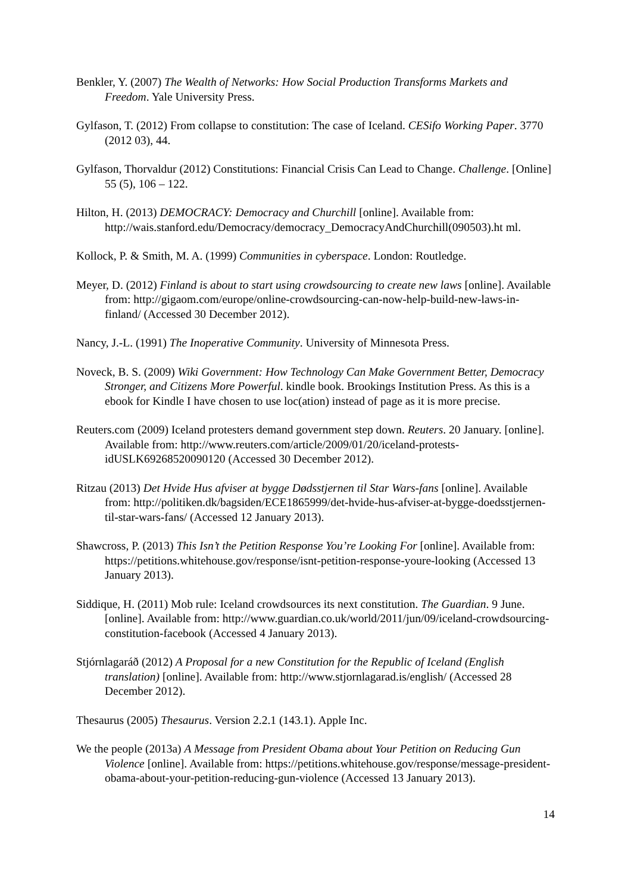Benkler, Y. (2007) The Wealth of Networks: How Social Production Transforms Markets and Freedom. Yale University Press.
Gylfason, T. (2012) From collapse to constitution: The case of Iceland. CESifo Working Paper. 3770 (2012 03), 44.
Gylfason, Thorvaldur (2012) Constitutions: Financial Crisis Can Lead to Change. Challenge. [Online] 55 (5), 106 – 122.
Hilton, H. (2013) DEMOCRACY: Democracy and Churchill [online]. Available from: http://wais.stanford.edu/Democracy/democracy_DemocracyAndChurchill(090503).ht ml.
Kollock, P. & Smith, M. A. (1999) Communities in cyberspace. London: Routledge.
Meyer, D. (2012) Finland is about to start using crowdsourcing to create new laws [online]. Available from: http://gigaom.com/europe/online-crowdsourcing-can-now-help-build-new-laws-in-finland/ (Accessed 30 December 2012).
Nancy, J.-L. (1991) The Inoperative Community. University of Minnesota Press.
Noveck, B. S. (2009) Wiki Government: How Technology Can Make Government Better, Democracy Stronger, and Citizens More Powerful. kindle book. Brookings Institution Press. As this is a ebook for Kindle I have chosen to use loc(ation) instead of page as it is more precise.
Reuters.com (2009) Iceland protesters demand government step down. Reuters. 20 January. [online]. Available from: http://www.reuters.com/article/2009/01/20/iceland-protests-idUSLK69268520090120 (Accessed 30 December 2012).
Ritzau (2013) Det Hvide Hus afviser at bygge Dødsstjernen til Star Wars-fans [online]. Available from: http://politiken.dk/bagsiden/ECE1865999/det-hvide-hus-afviser-at-bygge-doedsstjernen-til-star-wars-fans/ (Accessed 12 January 2013).
Shawcross, P. (2013) This Isn’t the Petition Response You’re Looking For [online]. Available from: https://petitions.whitehouse.gov/response/isnt-petition-response-youre-looking (Accessed 13 January 2013).
Siddique, H. (2011) Mob rule: Iceland crowdsources its next constitution. The Guardian. 9 June. [online]. Available from: http://www.guardian.co.uk/world/2011/jun/09/iceland-crowdsourcing-constitution-facebook (Accessed 4 January 2013).
Stjórnlagaráð (2012) A Proposal for a new Constitution for the Republic of Iceland (English translation) [online]. Available from: http://www.stjornlagarad.is/english/ (Accessed 28 December 2012).
Thesaurus (2005) Thesaurus. Version 2.2.1 (143.1). Apple Inc.
We the people (2013a) A Message from President Obama about Your Petition on Reducing Gun Violence [online]. Available from: https://petitions.whitehouse.gov/response/message-president-obama-about-your-petition-reducing-gun-violence (Accessed 13 January 2013).
14